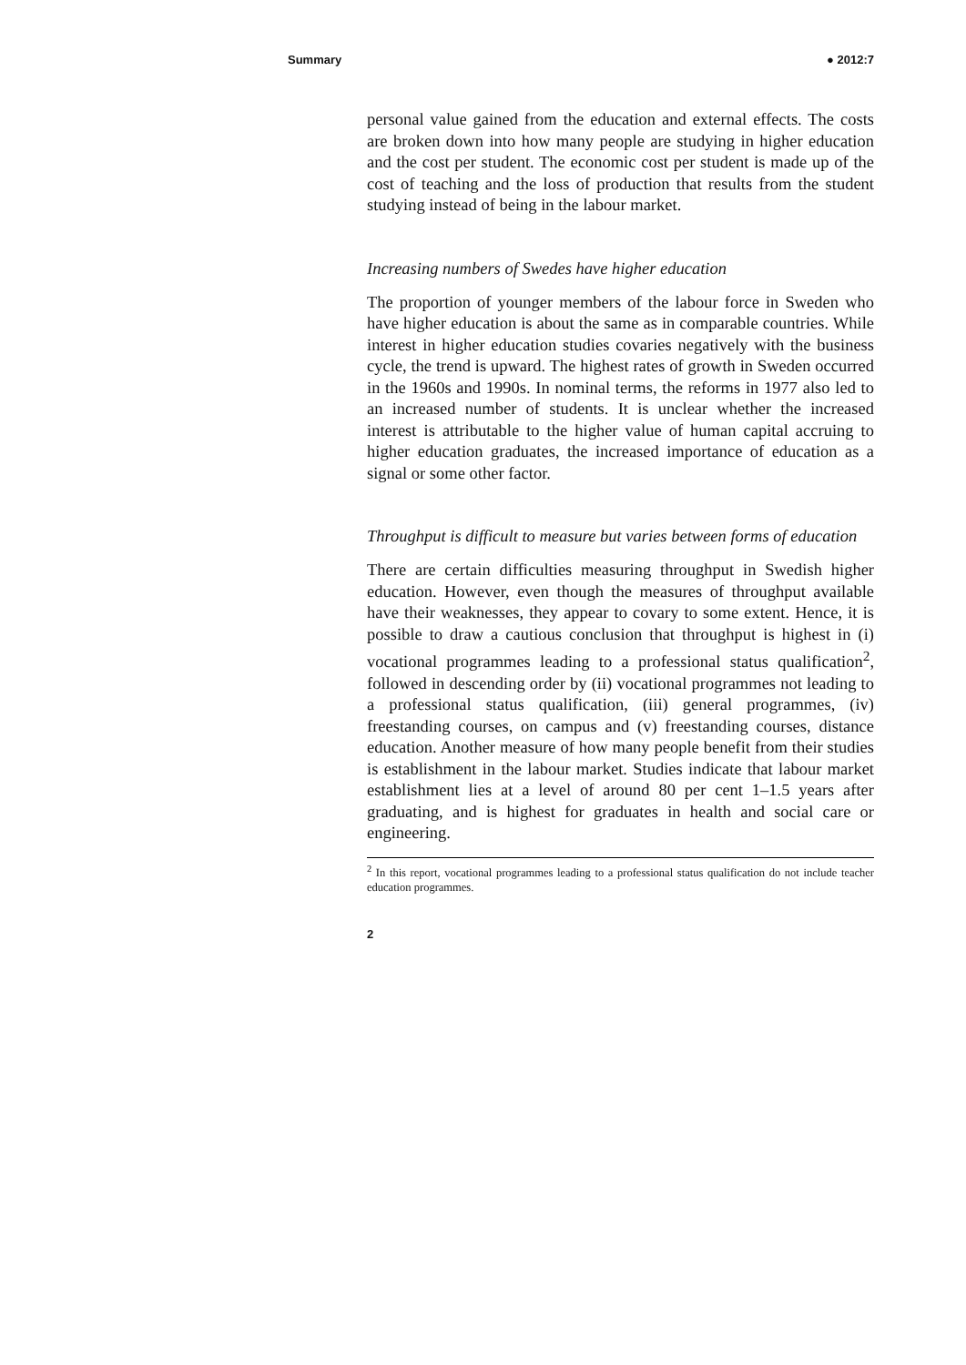Summary ● 2012:7
personal value gained from the education and external effects. The costs are broken down into how many people are studying in higher education and the cost per student. The economic cost per student is made up of the cost of teaching and the loss of production that results from the student studying instead of being in the labour market.
Increasing numbers of Swedes have higher education
The proportion of younger members of the labour force in Sweden who have higher education is about the same as in comparable countries. While interest in higher education studies covaries negatively with the business cycle, the trend is upward. The highest rates of growth in Sweden occurred in the 1960s and 1990s. In nominal terms, the reforms in 1977 also led to an increased number of students. It is unclear whether the increased interest is attributable to the higher value of human capital accruing to higher education graduates, the increased importance of education as a signal or some other factor.
Throughput is difficult to measure but varies between forms of education
There are certain difficulties measuring throughput in Swedish higher education. However, even though the measures of throughput available have their weaknesses, they appear to covary to some extent. Hence, it is possible to draw a cautious conclusion that throughput is highest in (i) vocational programmes leading to a professional status qualification<sup>2</sup>, followed in descending order by (ii) vocational programmes not leading to a professional status qualification, (iii) general programmes, (iv) freestanding courses, on campus and (v) freestanding courses, distance education. Another measure of how many people benefit from their studies is establishment in the labour market. Studies indicate that labour market establishment lies at a level of around 80 per cent 1–1.5 years after graduating, and is highest for graduates in health and social care or engineering.
<sup>2</sup> In this report, vocational programmes leading to a professional status qualification do not include teacher education programmes.
2